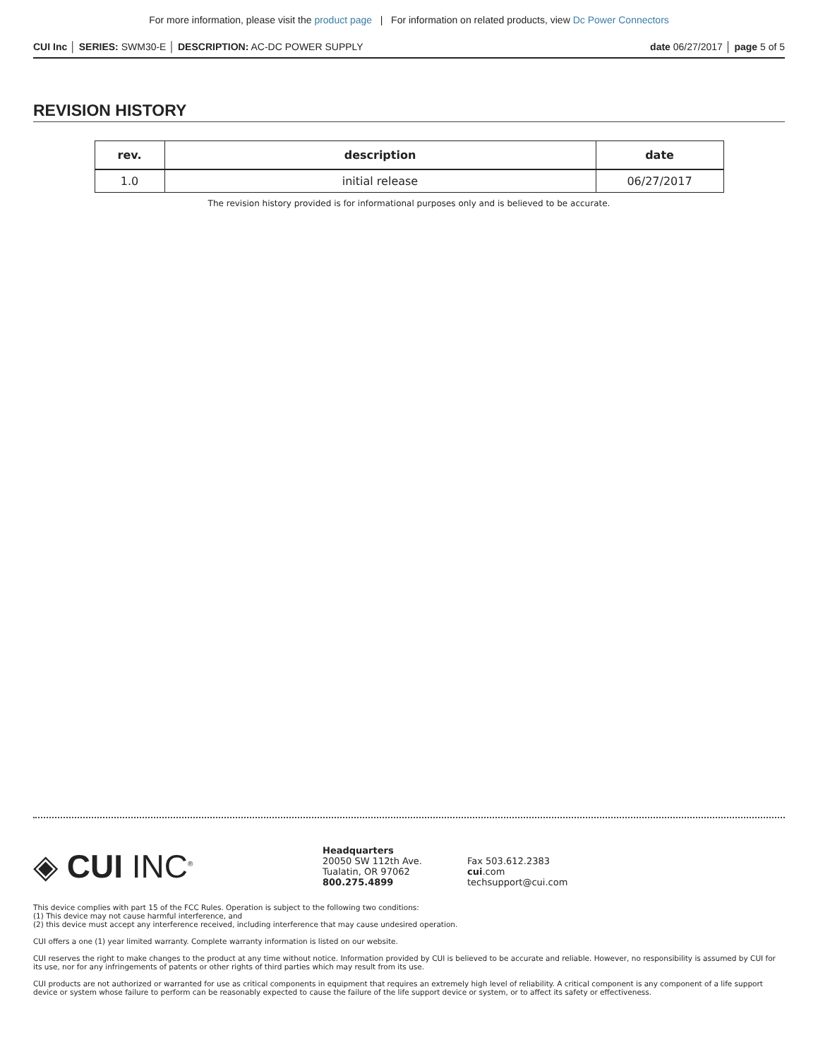For more information, please visit the product page | For information on related products, view Dc Power Connectors
CUI Inc │ SERIES: SWM30-E │ DESCRIPTION: AC-DC POWER SUPPLY date 06/27/2017 │ page 5 of 5
REVISION HISTORY
| rev. | description | date |
| --- | --- | --- |
| 1.0 | initial release | 06/27/2017 |
The revision history provided is for informational purposes only and is believed to be accurate.
◈ CUI INC<sup>®</sup>
Headquarters
20050 SW 112th Ave.
Tualatin, OR 97062
800.275.4899
Fax 503.612.2383
cui.com
techsupport@cui.com
This device complies with part 15 of the FCC Rules. Operation is subject to the following two conditions:
(1) This device may not cause harmful interference, and
(2) this device must accept any interference received, including interference that may cause undesired operation.
CUI offers a one (1) year limited warranty. Complete warranty information is listed on our website.
CUI reserves the right to make changes to the product at any time without notice. Information provided by CUI is believed to be accurate and reliable. However, no responsibility is assumed by CUI for its use, nor for any infringements of patents or other rights of third parties which may result from its use.
CUI products are not authorized or warranted for use as critical components in equipment that requires an extremely high level of reliability. A critical component is any component of a life support device or system whose failure to perform can be reasonably expected to cause the failure of the life support device or system, or to affect its safety or effectiveness.